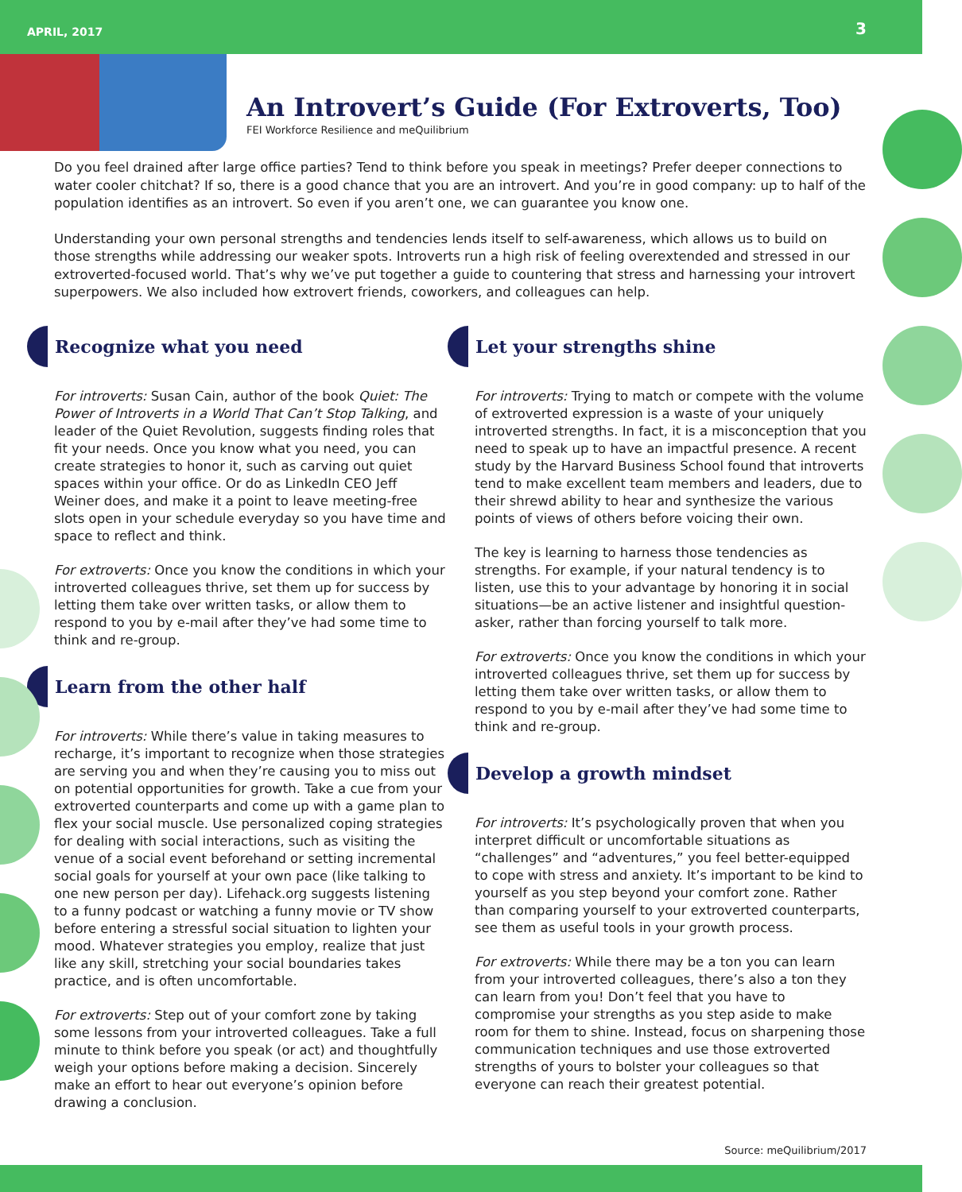APRIL, 2017 3
An Introvert’s Guide (For Extroverts, Too)
FEI Workforce Resilience and meQuilibrium
Do you feel drained after large office parties? Tend to think before you speak in meetings? Prefer deeper connections to water cooler chitchat? If so, there is a good chance that you are an introvert. And you’re in good company: up to half of the population identifies as an introvert. So even if you aren’t one, we can guarantee you know one.
Understanding your own personal strengths and tendencies lends itself to self-awareness, which allows us to build on those strengths while addressing our weaker spots. Introverts run a high risk of feeling overextended and stressed in our extroverted-focused world. That’s why we’ve put together a guide to countering that stress and harnessing your introvert superpowers. We also included how extrovert friends, coworkers, and colleagues can help.
Recognize what you need
For introverts: Susan Cain, author of the book Quiet: The Power of Introverts in a World That Can’t Stop Talking, and leader of the Quiet Revolution, suggests finding roles that fit your needs. Once you know what you need, you can create strategies to honor it, such as carving out quiet spaces within your office. Or do as LinkedIn CEO Jeff Weiner does, and make it a point to leave meeting-free slots open in your schedule everyday so you have time and space to reflect and think.
For extroverts: Once you know the conditions in which your introverted colleagues thrive, set them up for success by letting them take over written tasks, or allow them to respond to you by e-mail after they’ve had some time to think and re-group.
Learn from the other half
For introverts: While there’s value in taking measures to recharge, it’s important to recognize when those strategies are serving you and when they’re causing you to miss out on potential opportunities for growth. Take a cue from your extroverted counterparts and come up with a game plan to flex your social muscle. Use personalized coping strategies for dealing with social interactions, such as visiting the venue of a social event beforehand or setting incremental social goals for yourself at your own pace (like talking to one new person per day). Lifehack.org suggests listening to a funny podcast or watching a funny movie or TV show before entering a stressful social situation to lighten your mood. Whatever strategies you employ, realize that just like any skill, stretching your social boundaries takes practice, and is often uncomfortable.
For extroverts: Step out of your comfort zone by taking some lessons from your introverted colleagues. Take a full minute to think before you speak (or act) and thoughtfully weigh your options before making a decision. Sincerely make an effort to hear out everyone’s opinion before drawing a conclusion.
Let your strengths shine
For introverts: Trying to match or compete with the volume of extroverted expression is a waste of your uniquely introverted strengths. In fact, it is a misconception that you need to speak up to have an impactful presence. A recent study by the Harvard Business School found that introverts tend to make excellent team members and leaders, due to their shrewd ability to hear and synthesize the various points of views of others before voicing their own.
The key is learning to harness those tendencies as strengths. For example, if your natural tendency is to listen, use this to your advantage by honoring it in social situations—be an active listener and insightful question-asker, rather than forcing yourself to talk more.
For extroverts: Once you know the conditions in which your introverted colleagues thrive, set them up for success by letting them take over written tasks, or allow them to respond to you by e-mail after they’ve had some time to think and re-group.
Develop a growth mindset
For introverts: It’s psychologically proven that when you interpret difficult or uncomfortable situations as “challenges” and “adventures,” you feel better-equipped to cope with stress and anxiety. It’s important to be kind to yourself as you step beyond your comfort zone. Rather than comparing yourself to your extroverted counterparts, see them as useful tools in your growth process.
For extroverts: While there may be a ton you can learn from your introverted colleagues, there’s also a ton they can learn from you! Don’t feel that you have to compromise your strengths as you step aside to make room for them to shine. Instead, focus on sharpening those communication techniques and use those extroverted strengths of yours to bolster your colleagues so that everyone can reach their greatest potential.
Source: meQuilibrium/2017